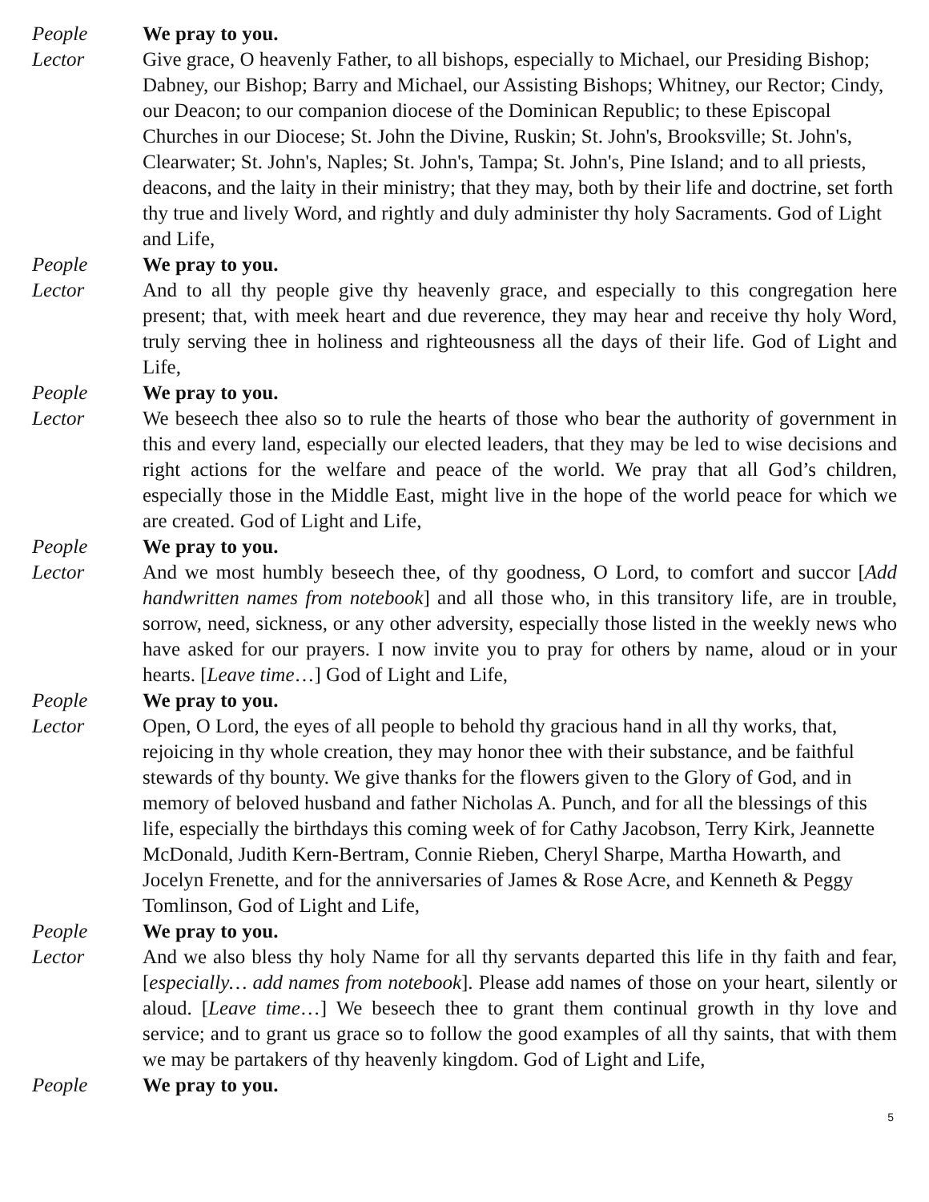People We pray to you.
Lector Give grace, O heavenly Father, to all bishops, especially to Michael, our Presiding Bishop; Dabney, our Bishop; Barry and Michael, our Assisting Bishops; Whitney, our Rector; Cindy, our Deacon; to our companion diocese of the Dominican Republic; to these Episcopal Churches in our Diocese; St. John the Divine, Ruskin; St. John's, Brooksville; St. John's, Clearwater; St. John's, Naples; St. John's, Tampa; St. John's, Pine Island; and to all priests, deacons, and the laity in their ministry; that they may, both by their life and doctrine, set forth thy true and lively Word, and rightly and duly administer thy holy Sacraments. God of Light and Life,
People We pray to you.
Lector And to all thy people give thy heavenly grace, and especially to this congregation here present; that, with meek heart and due reverence, they may hear and receive thy holy Word, truly serving thee in holiness and righteousness all the days of their life. God of Light and Life,
People We pray to you.
Lector We beseech thee also so to rule the hearts of those who bear the authority of government in this and every land, especially our elected leaders, that they may be led to wise decisions and right actions for the welfare and peace of the world. We pray that all God’s children, especially those in the Middle East, might live in the hope of the world peace for which we are created. God of Light and Life,
People We pray to you.
Lector And we most humbly beseech thee, of thy goodness, O Lord, to comfort and succor [Add handwritten names from notebook] and all those who, in this transitory life, are in trouble, sorrow, need, sickness, or any other adversity, especially those listed in the weekly news who have asked for our prayers. I now invite you to pray for others by name, aloud or in your hearts. [Leave time…] God of Light and Life,
People We pray to you.
Lector Open, O Lord, the eyes of all people to behold thy gracious hand in all thy works, that, rejoicing in thy whole creation, they may honor thee with their substance, and be faithful stewards of thy bounty. We give thanks for the flowers given to the Glory of God, and in memory of beloved husband and father Nicholas A. Punch, and for all the blessings of this life, especially the birthdays this coming week of for Cathy Jacobson, Terry Kirk, Jeannette McDonald, Judith Kern-Bertram, Connie Rieben, Cheryl Sharpe, Martha Howarth, and Jocelyn Frenette, and for the anniversaries of James & Rose Acre, and Kenneth & Peggy Tomlinson, God of Light and Life,
People We pray to you.
Lector And we also bless thy holy Name for all thy servants departed this life in thy faith and fear, [especially… add names from notebook]. Please add names of those on your heart, silently or aloud. [Leave time…] We beseech thee to grant them continual growth in thy love and service; and to grant us grace so to follow the good examples of all thy saints, that with them we may be partakers of thy heavenly kingdom. God of Light and Life,
People We pray to you.
5